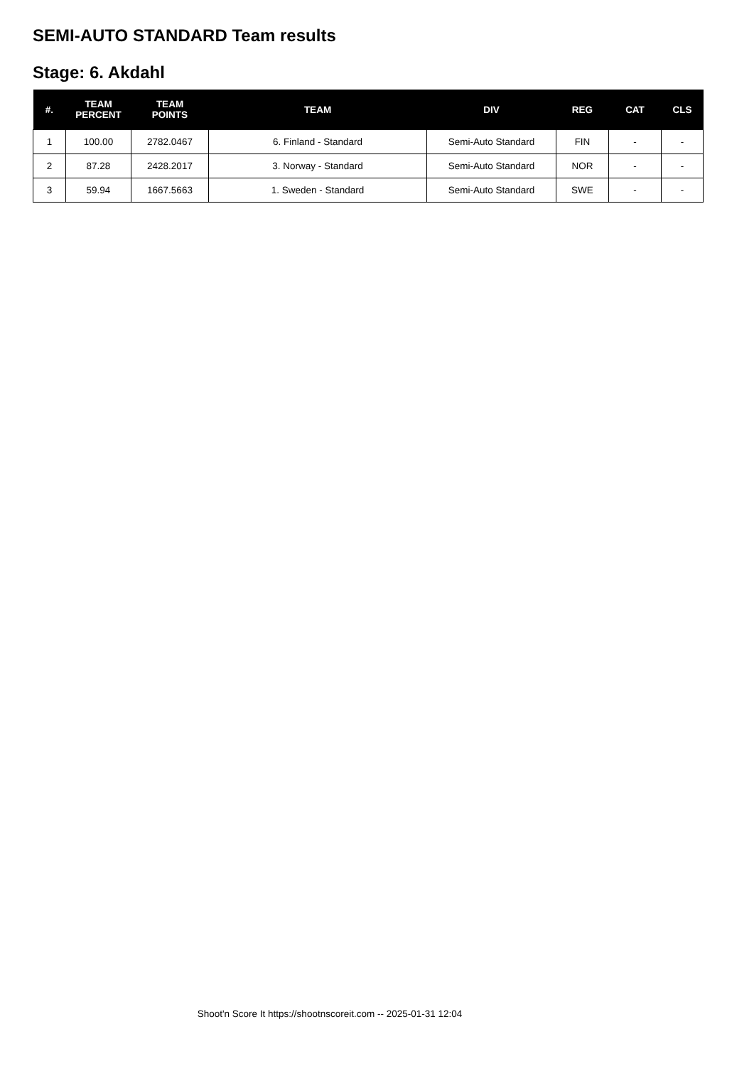SEMI-AUTO STANDARD Team results
Stage: 6. Akdahl
| #. | TEAM PERCENT | TEAM POINTS | TEAM | DIV | REG | CAT | CLS |
| --- | --- | --- | --- | --- | --- | --- | --- |
| 1 | 100.00 | 2782.0467 | 6. Finland - Standard | Semi-Auto Standard | FIN | - | - |
| 2 | 87.28 | 2428.2017 | 3. Norway - Standard | Semi-Auto Standard | NOR | - | - |
| 3 | 59.94 | 1667.5663 | 1. Sweden - Standard | Semi-Auto Standard | SWE | - | - |
Shoot'n Score It https://shootnscoreit.com -- 2025-01-31 12:04